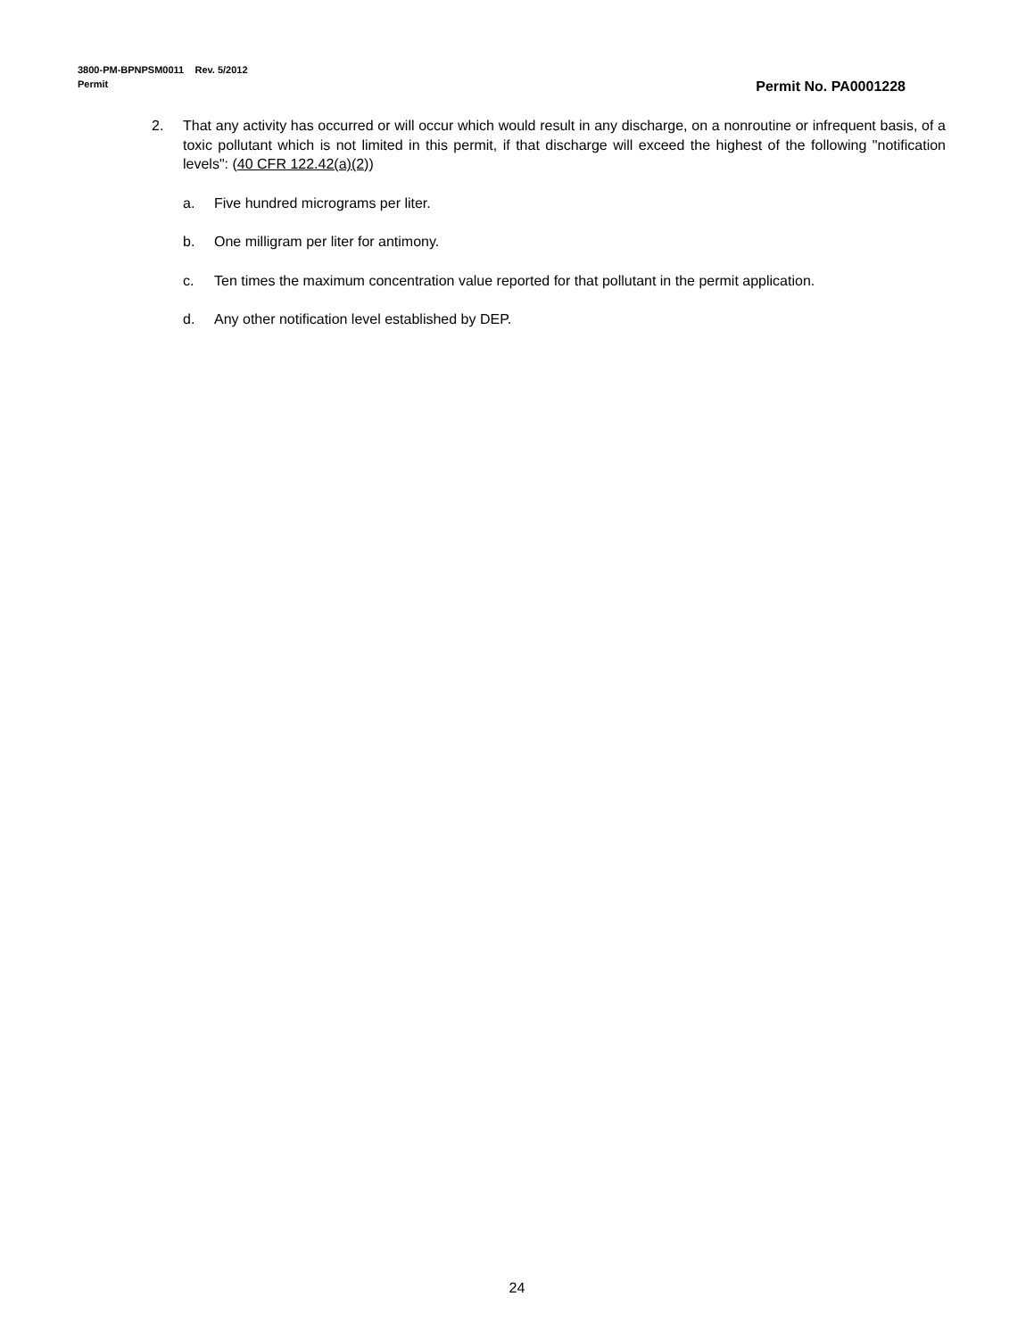3800-PM-BPNPSM0011 Rev. 5/2012
Permit
Permit No. PA0001228
2. That any activity has occurred or will occur which would result in any discharge, on a nonroutine or infrequent basis, of a toxic pollutant which is not limited in this permit, if that discharge will exceed the highest of the following "notification levels": (40 CFR 122.42(a)(2))
a. Five hundred micrograms per liter.
b. One milligram per liter for antimony.
c. Ten times the maximum concentration value reported for that pollutant in the permit application.
d. Any other notification level established by DEP.
24